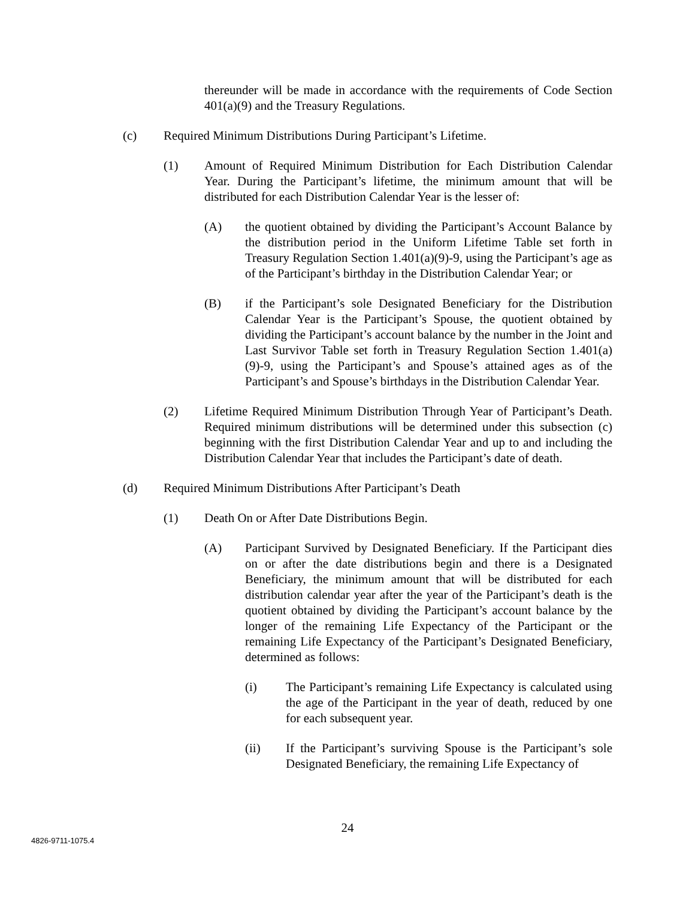thereunder will be made in accordance with the requirements of Code Section 401(a)(9) and the Treasury Regulations.
(c) Required Minimum Distributions During Participant’s Lifetime.
(1) Amount of Required Minimum Distribution for Each Distribution Calendar Year. During the Participant’s lifetime, the minimum amount that will be distributed for each Distribution Calendar Year is the lesser of:
(A) the quotient obtained by dividing the Participant’s Account Balance by the distribution period in the Uniform Lifetime Table set forth in Treasury Regulation Section 1.401(a)(9)-9, using the Participant’s age as of the Participant’s birthday in the Distribution Calendar Year; or
(B) if the Participant’s sole Designated Beneficiary for the Distribution Calendar Year is the Participant’s Spouse, the quotient obtained by dividing the Participant’s account balance by the number in the Joint and Last Survivor Table set forth in Treasury Regulation Section 1.401(a)(9)-9, using the Participant’s and Spouse’s attained ages as of the Participant’s and Spouse’s birthdays in the Distribution Calendar Year.
(2) Lifetime Required Minimum Distribution Through Year of Participant’s Death. Required minimum distributions will be determined under this subsection (c) beginning with the first Distribution Calendar Year and up to and including the Distribution Calendar Year that includes the Participant’s date of death.
(d) Required Minimum Distributions After Participant’s Death
(1) Death On or After Date Distributions Begin.
(A) Participant Survived by Designated Beneficiary. If the Participant dies on or after the date distributions begin and there is a Designated Beneficiary, the minimum amount that will be distributed for each distribution calendar year after the year of the Participant’s death is the quotient obtained by dividing the Participant’s account balance by the longer of the remaining Life Expectancy of the Participant or the remaining Life Expectancy of the Participant’s Designated Beneficiary, determined as follows:
(i) The Participant’s remaining Life Expectancy is calculated using the age of the Participant in the year of death, reduced by one for each subsequent year.
(ii) If the Participant’s surviving Spouse is the Participant’s sole Designated Beneficiary, the remaining Life Expectancy of
24
4826-9711-1075.4